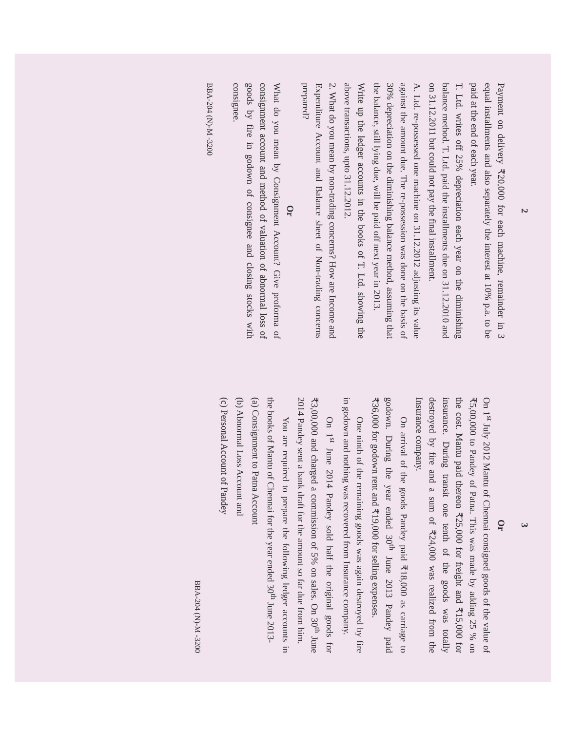2
Payment on delivery ₹20,000 for each machine, remainder in 3 equal installments and also separately the interest at 10% p.a. to be paid at the end of each year.
T. Ltd. writes off 25% depreciation each year on the diminishing balance method. T. Ltd. paid the installments due on 31.12.2010 and on 31.12.2011 but could not pay the final installment.
A. Ltd. re-possessed one machine on 31.12.2012 adjusting its value against the amount due. The re-possession was done on the basis of 30% depreciation on the diminishing balance method, assuming that the balance, still lying due, will be paid off next year in 2013.
Write up the ledger accounts in the books of T. Ltd. showing the above transactions, upto 31.12.2012.
2. What do you mean by non-trading concerns? How are Income and Expenditure Account and Balance sheet of Non-trading concerns prepared?
Or
What do you mean by Consignment Account? Give proforma of consignment account and method of valuation of abnormal loss of goods by fire in godown of consignee and closing stocks with consignee.
BBA-204 (N)-M -3200
3
Or
On 1<sup>st</sup> July 2012 Mantu of Chennai consigned goods of the value of ₹5,00,000 to Pandey of Patna. This was made by adding 25 % on the cost. Mantu paid thereon ₹25,000 for freight and ₹15,000 for insurance. During transit one tenth of the goods was totally destroyed by fire and a sum of ₹24,000 was realized from the Insurance company.
On arrival of the goods Pandey paid ₹18,000 as carriage to godown. During the year ended 30<sup>th</sup> June 2013 Pandey paid ₹36,000 for godown rent and ₹19,000 for selling expenses.
One ninth of the remaining goods was again destroyed by fire in godown and nothing was recovered from Insurance company.
On 1<sup>st</sup> June 2014 Pandey sold half the original goods for ₹3,00,000 and charged a commission of 5% on sales. On 30<sup>th</sup> June 2014 Pandey sent a bank draft for the amount so far due from him.
You are required to prepare the following ledger accounts in the books of Mantu of Chennai for the year ended 30<sup>th</sup> June 2013-
(a) Consignment to Patna Account
(b) Abnormal Loss Account and
(c) Personal Account of Pandey
BBA-204 (N)-M -3200